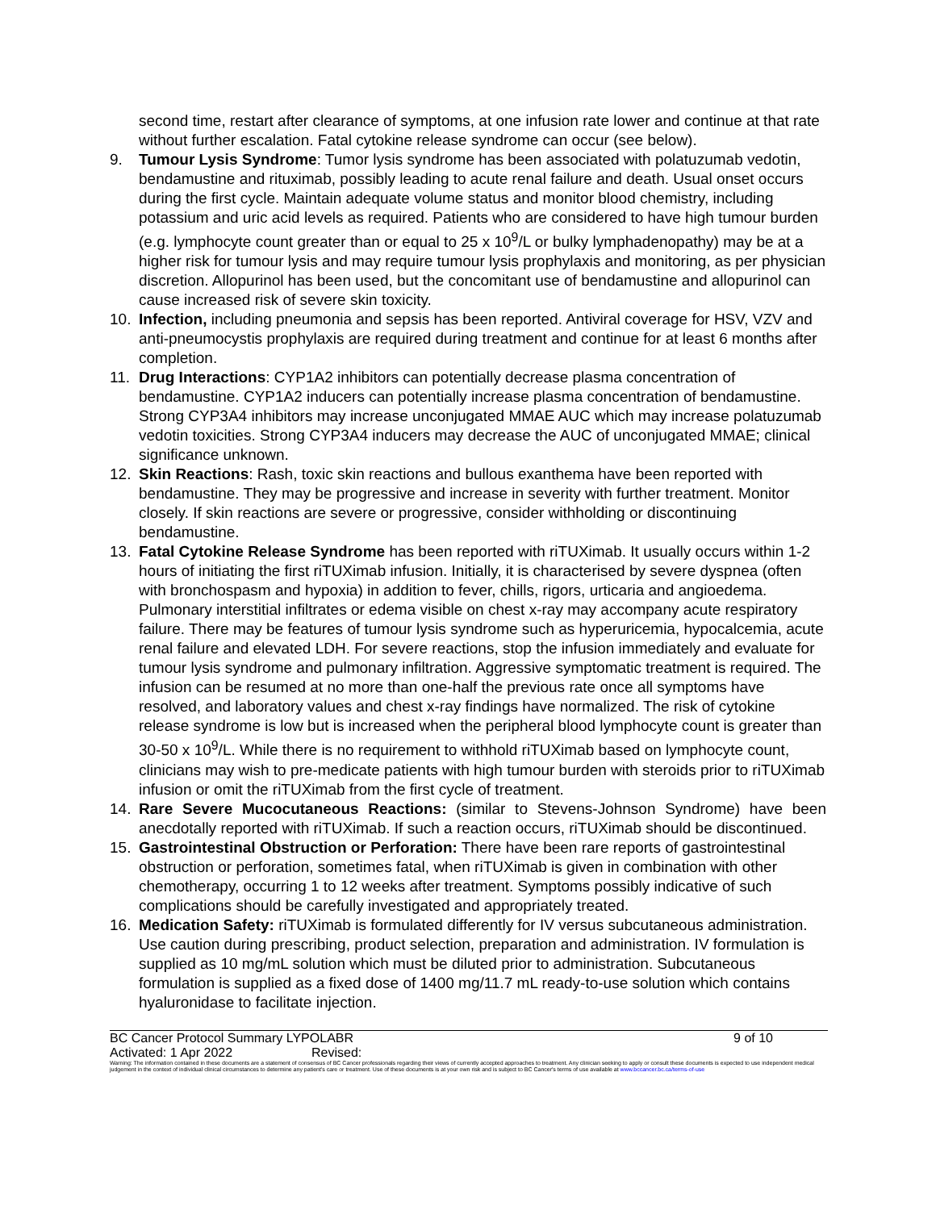second time, restart after clearance of symptoms, at one infusion rate lower and continue at that rate without further escalation. Fatal cytokine release syndrome can occur (see below).
9. Tumour Lysis Syndrome: Tumor lysis syndrome has been associated with polatuzumab vedotin, bendamustine and rituximab, possibly leading to acute renal failure and death. Usual onset occurs during the first cycle. Maintain adequate volume status and monitor blood chemistry, including potassium and uric acid levels as required. Patients who are considered to have high tumour burden (e.g. lymphocyte count greater than or equal to 25 x 10<sup>9</sup>/L or bulky lymphadenopathy) may be at a higher risk for tumour lysis and may require tumour lysis prophylaxis and monitoring, as per physician discretion. Allopurinol has been used, but the concomitant use of bendamustine and allopurinol can cause increased risk of severe skin toxicity.
10. Infection, including pneumonia and sepsis has been reported. Antiviral coverage for HSV, VZV and anti-pneumocystis prophylaxis are required during treatment and continue for at least 6 months after completion.
11. Drug Interactions: CYP1A2 inhibitors can potentially decrease plasma concentration of bendamustine. CYP1A2 inducers can potentially increase plasma concentration of bendamustine. Strong CYP3A4 inhibitors may increase unconjugated MMAE AUC which may increase polatuzumab vedotin toxicities. Strong CYP3A4 inducers may decrease the AUC of unconjugated MMAE; clinical significance unknown.
12. Skin Reactions: Rash, toxic skin reactions and bullous exanthema have been reported with bendamustine. They may be progressive and increase in severity with further treatment. Monitor closely. If skin reactions are severe or progressive, consider withholding or discontinuing bendamustine.
13. Fatal Cytokine Release Syndrome has been reported with riTUXimab. It usually occurs within 1-2 hours of initiating the first riTUXimab infusion. Initially, it is characterised by severe dyspnea (often with bronchospasm and hypoxia) in addition to fever, chills, rigors, urticaria and angioedema. Pulmonary interstitial infiltrates or edema visible on chest x-ray may accompany acute respiratory failure. There may be features of tumour lysis syndrome such as hyperuricemia, hypocalcemia, acute renal failure and elevated LDH. For severe reactions, stop the infusion immediately and evaluate for tumour lysis syndrome and pulmonary infiltration. Aggressive symptomatic treatment is required. The infusion can be resumed at no more than one-half the previous rate once all symptoms have resolved, and laboratory values and chest x-ray findings have normalized. The risk of cytokine release syndrome is low but is increased when the peripheral blood lymphocyte count is greater than 30-50 x 10<sup>9</sup>/L. While there is no requirement to withhold riTUXimab based on lymphocyte count, clinicians may wish to pre-medicate patients with high tumour burden with steroids prior to riTUXimab infusion or omit the riTUXimab from the first cycle of treatment.
14. Rare Severe Mucocutaneous Reactions: (similar to Stevens-Johnson Syndrome) have been anecdotally reported with riTUXimab. If such a reaction occurs, riTUXimab should be discontinued.
15. Gastrointestinal Obstruction or Perforation: There have been rare reports of gastrointestinal obstruction or perforation, sometimes fatal, when riTUXimab is given in combination with other chemotherapy, occurring 1 to 12 weeks after treatment. Symptoms possibly indicative of such complications should be carefully investigated and appropriately treated.
16. Medication Safety: riTUXimab is formulated differently for IV versus subcutaneous administration. Use caution during prescribing, product selection, preparation and administration. IV formulation is supplied as 10 mg/mL solution which must be diluted prior to administration. Subcutaneous formulation is supplied as a fixed dose of 1400 mg/11.7 mL ready-to-use solution which contains hyaluronidase to facilitate injection.
BC Cancer Protocol Summary LYPOLABR 9 of 10
Activated: 1 Apr 2022 Revised:
Warning: The information contained in these documents are a statement of consensus of BC Cancer professionals regarding their views of currently accepted approaches to treatment. Any clinician seeking to apply or consult these documents is expected to use independent medical judgement in the context of individual clinical circumstances to determine any patient's care or treatment. Use of these documents is at your own risk and is subject to BC Cancer's terms of use available at www.bccancer.bc.ca/terms-of-use